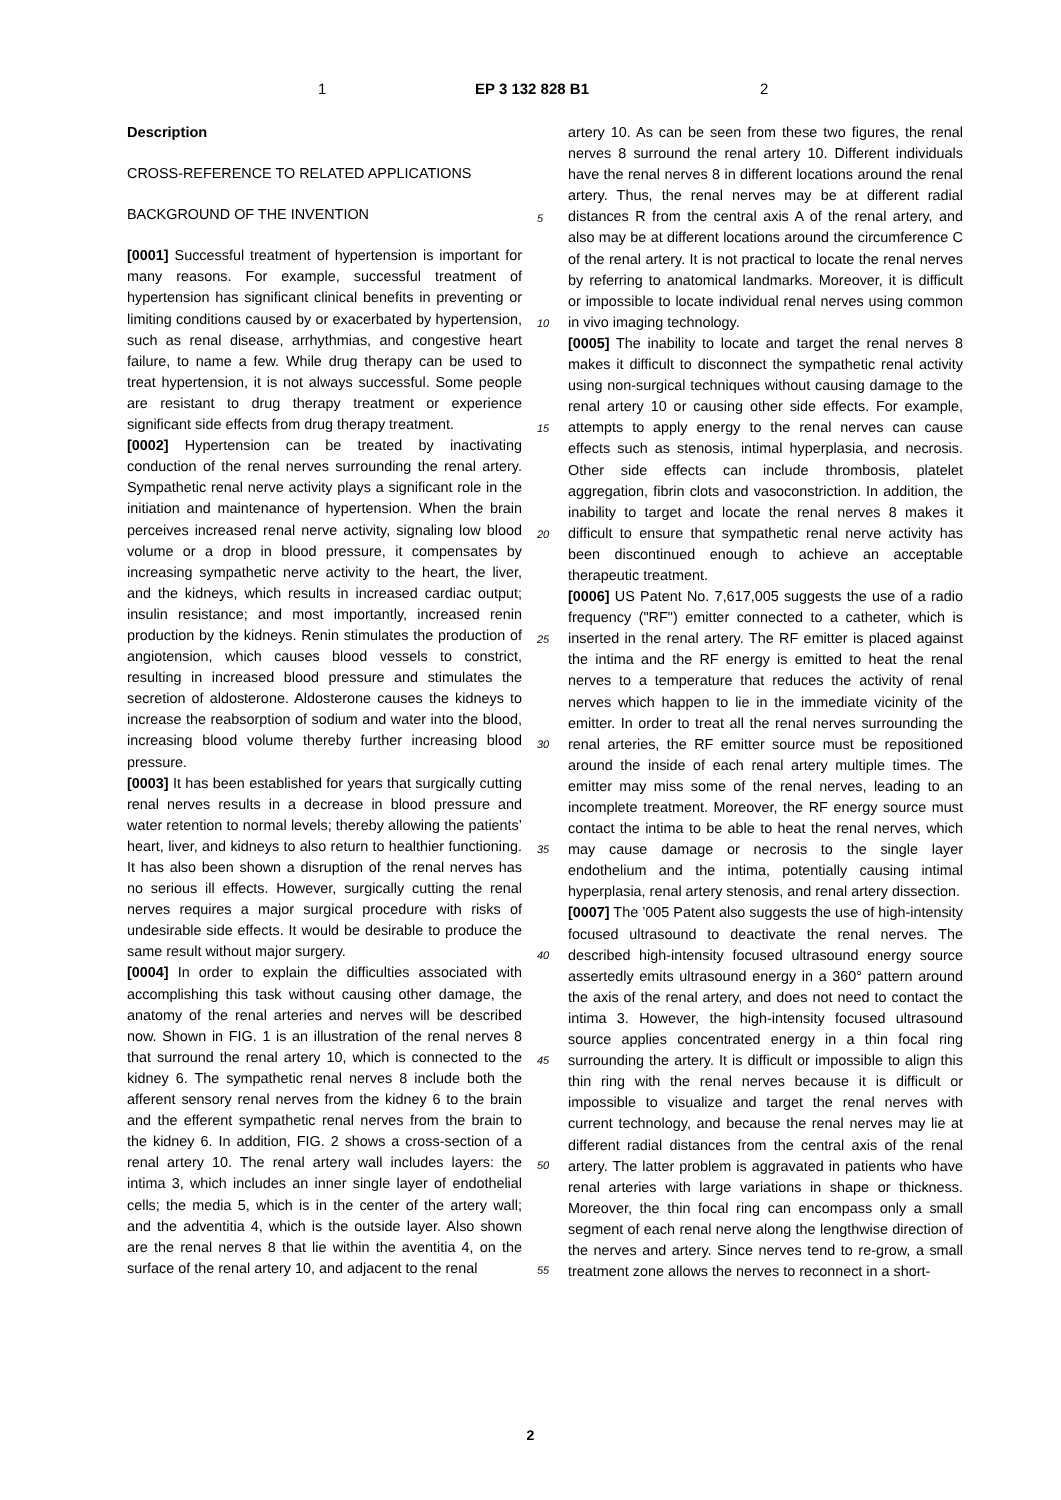1 EP 3 132 828 B1 2
Description
CROSS-REFERENCE TO RELATED APPLICATIONS
BACKGROUND OF THE INVENTION
[0001] Successful treatment of hypertension is important for many reasons. For example, successful treatment of hypertension has significant clinical benefits in preventing or limiting conditions caused by or exacerbated by hypertension, such as renal disease, arrhythmias, and congestive heart failure, to name a few. While drug therapy can be used to treat hypertension, it is not always successful. Some people are resistant to drug therapy treatment or experience significant side effects from drug therapy treatment.
[0002] Hypertension can be treated by inactivating conduction of the renal nerves surrounding the renal artery. Sympathetic renal nerve activity plays a significant role in the initiation and maintenance of hypertension. When the brain perceives increased renal nerve activity, signaling low blood volume or a drop in blood pressure, it compensates by increasing sympathetic nerve activity to the heart, the liver, and the kidneys, which results in increased cardiac output; insulin resistance; and most importantly, increased renin production by the kidneys. Renin stimulates the production of angiotension, which causes blood vessels to constrict, resulting in increased blood pressure and stimulates the secretion of aldosterone. Aldosterone causes the kidneys to increase the reabsorption of sodium and water into the blood, increasing blood volume thereby further increasing blood pressure.
[0003] It has been established for years that surgically cutting renal nerves results in a decrease in blood pressure and water retention to normal levels; thereby allowing the patients’ heart, liver, and kidneys to also return to healthier functioning. It has also been shown a disruption of the renal nerves has no serious ill effects. However, surgically cutting the renal nerves requires a major surgical procedure with risks of undesirable side effects. It would be desirable to produce the same result without major surgery.
[0004] In order to explain the difficulties associated with accomplishing this task without causing other damage, the anatomy of the renal arteries and nerves will be described now. Shown in FIG. 1 is an illustration of the renal nerves 8 that surround the renal artery 10, which is connected to the kidney 6. The sympathetic renal nerves 8 include both the afferent sensory renal nerves from the kidney 6 to the brain and the efferent sympathetic renal nerves from the brain to the kidney 6. In addition, FIG. 2 shows a cross-section of a renal artery 10. The renal artery wall includes layers: the intima 3, which includes an inner single layer of endothelial cells; the media 5, which is in the center of the artery wall; and the adventitia 4, which is the outside layer. Also shown are the renal nerves 8 that lie within the aventitia 4, on the surface of the renal artery 10, and adjacent to the renal
5
10
15
20
25
30
35
40
45
50
55
artery 10. As can be seen from these two figures, the renal nerves 8 surround the renal artery 10. Different individuals have the renal nerves 8 in different locations around the renal artery. Thus, the renal nerves may be at different radial distances R from the central axis A of the renal artery, and also may be at different locations around the circumference C of the renal artery. It is not practical to locate the renal nerves by referring to anatomical landmarks. Moreover, it is difficult or impossible to locate individual renal nerves using common in vivo imaging technology.
[0005] The inability to locate and target the renal nerves 8 makes it difficult to disconnect the sympathetic renal activity using non-surgical techniques without causing damage to the renal artery 10 or causing other side effects. For example, attempts to apply energy to the renal nerves can cause effects such as stenosis, intimal hyperplasia, and necrosis. Other side effects can include thrombosis, platelet aggregation, fibrin clots and vasoconstriction. In addition, the inability to target and locate the renal nerves 8 makes it difficult to ensure that sympathetic renal nerve activity has been discontinued enough to achieve an acceptable therapeutic treatment.
[0006] US Patent No. 7,617,005 suggests the use of a radio frequency ("RF") emitter connected to a catheter, which is inserted in the renal artery. The RF emitter is placed against the intima and the RF energy is emitted to heat the renal nerves to a temperature that reduces the activity of renal nerves which happen to lie in the immediate vicinity of the emitter. In order to treat all the renal nerves surrounding the renal arteries, the RF emitter source must be repositioned around the inside of each renal artery multiple times. The emitter may miss some of the renal nerves, leading to an incomplete treatment. Moreover, the RF energy source must contact the intima to be able to heat the renal nerves, which may cause damage or necrosis to the single layer endothelium and the intima, potentially causing intimal hyperplasia, renal artery stenosis, and renal artery dissection.
[0007] The ’005 Patent also suggests the use of high-intensity focused ultrasound to deactivate the renal nerves. The described high-intensity focused ultrasound energy source assertedly emits ultrasound energy in a 360° pattern around the axis of the renal artery, and does not need to contact the intima 3. However, the high-intensity focused ultrasound source applies concentrated energy in a thin focal ring surrounding the artery. It is difficult or impossible to align this thin ring with the renal nerves because it is difficult or impossible to visualize and target the renal nerves with current technology, and because the renal nerves may lie at different radial distances from the central axis of the renal artery. The latter problem is aggravated in patients who have renal arteries with large variations in shape or thickness. Moreover, the thin focal ring can encompass only a small segment of each renal nerve along the lengthwise direction of the nerves and artery. Since nerves tend to re-grow, a small treatment zone allows the nerves to reconnect in a short-
2